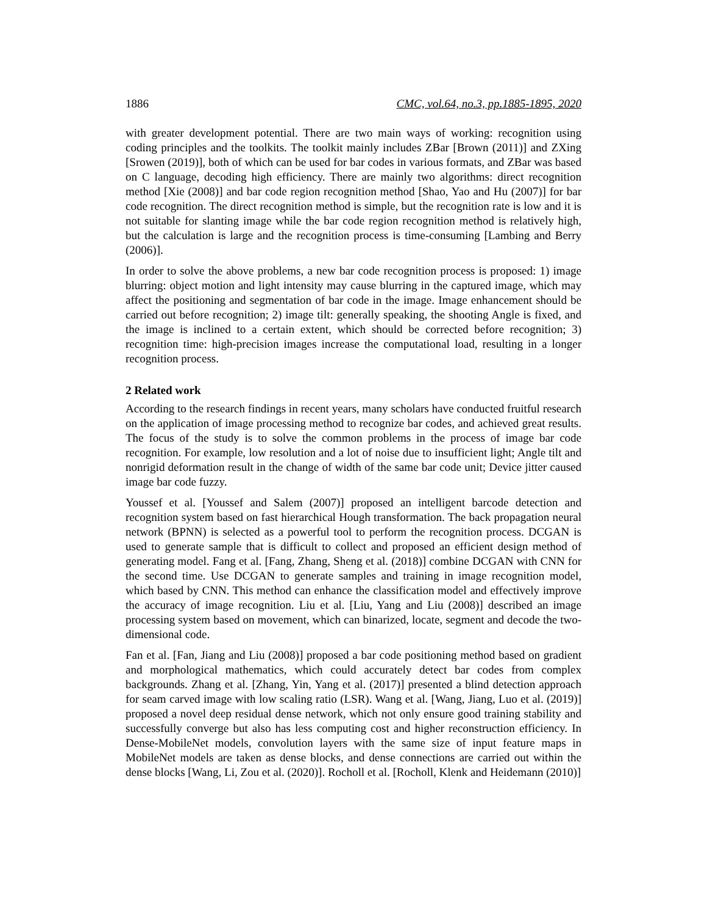1886 CMC, vol.64, no.3, pp.1885-1895, 2020
with greater development potential. There are two main ways of working: recognition using coding principles and the toolkits. The toolkit mainly includes ZBar [Brown (2011)] and ZXing [Srowen (2019)], both of which can be used for bar codes in various formats, and ZBar was based on C language, decoding high efficiency. There are mainly two algorithms: direct recognition method [Xie (2008)] and bar code region recognition method [Shao, Yao and Hu (2007)] for bar code recognition. The direct recognition method is simple, but the recognition rate is low and it is not suitable for slanting image while the bar code region recognition method is relatively high, but the calculation is large and the recognition process is time-consuming [Lambing and Berry (2006)].
In order to solve the above problems, a new bar code recognition process is proposed: 1) image blurring: object motion and light intensity may cause blurring in the captured image, which may affect the positioning and segmentation of bar code in the image. Image enhancement should be carried out before recognition; 2) image tilt: generally speaking, the shooting Angle is fixed, and the image is inclined to a certain extent, which should be corrected before recognition; 3) recognition time: high-precision images increase the computational load, resulting in a longer recognition process.
2 Related work
According to the research findings in recent years, many scholars have conducted fruitful research on the application of image processing method to recognize bar codes, and achieved great results. The focus of the study is to solve the common problems in the process of image bar code recognition. For example, low resolution and a lot of noise due to insufficient light; Angle tilt and nonrigid deformation result in the change of width of the same bar code unit; Device jitter caused image bar code fuzzy.
Youssef et al. [Youssef and Salem (2007)] proposed an intelligent barcode detection and recognition system based on fast hierarchical Hough transformation. The back propagation neural network (BPNN) is selected as a powerful tool to perform the recognition process. DCGAN is used to generate sample that is difficult to collect and proposed an efficient design method of generating model. Fang et al. [Fang, Zhang, Sheng et al. (2018)] combine DCGAN with CNN for the second time. Use DCGAN to generate samples and training in image recognition model, which based by CNN. This method can enhance the classification model and effectively improve the accuracy of image recognition. Liu et al. [Liu, Yang and Liu (2008)] described an image processing system based on movement, which can binarized, locate, segment and decode the two-dimensional code.
Fan et al. [Fan, Jiang and Liu (2008)] proposed a bar code positioning method based on gradient and morphological mathematics, which could accurately detect bar codes from complex backgrounds. Zhang et al. [Zhang, Yin, Yang et al. (2017)] presented a blind detection approach for seam carved image with low scaling ratio (LSR). Wang et al. [Wang, Jiang, Luo et al. (2019)] proposed a novel deep residual dense network, which not only ensure good training stability and successfully converge but also has less computing cost and higher reconstruction efficiency. In Dense-MobileNet models, convolution layers with the same size of input feature maps in MobileNet models are taken as dense blocks, and dense connections are carried out within the dense blocks [Wang, Li, Zou et al. (2020)]. Rocholl et al. [Rocholl, Klenk and Heidemann (2010)]